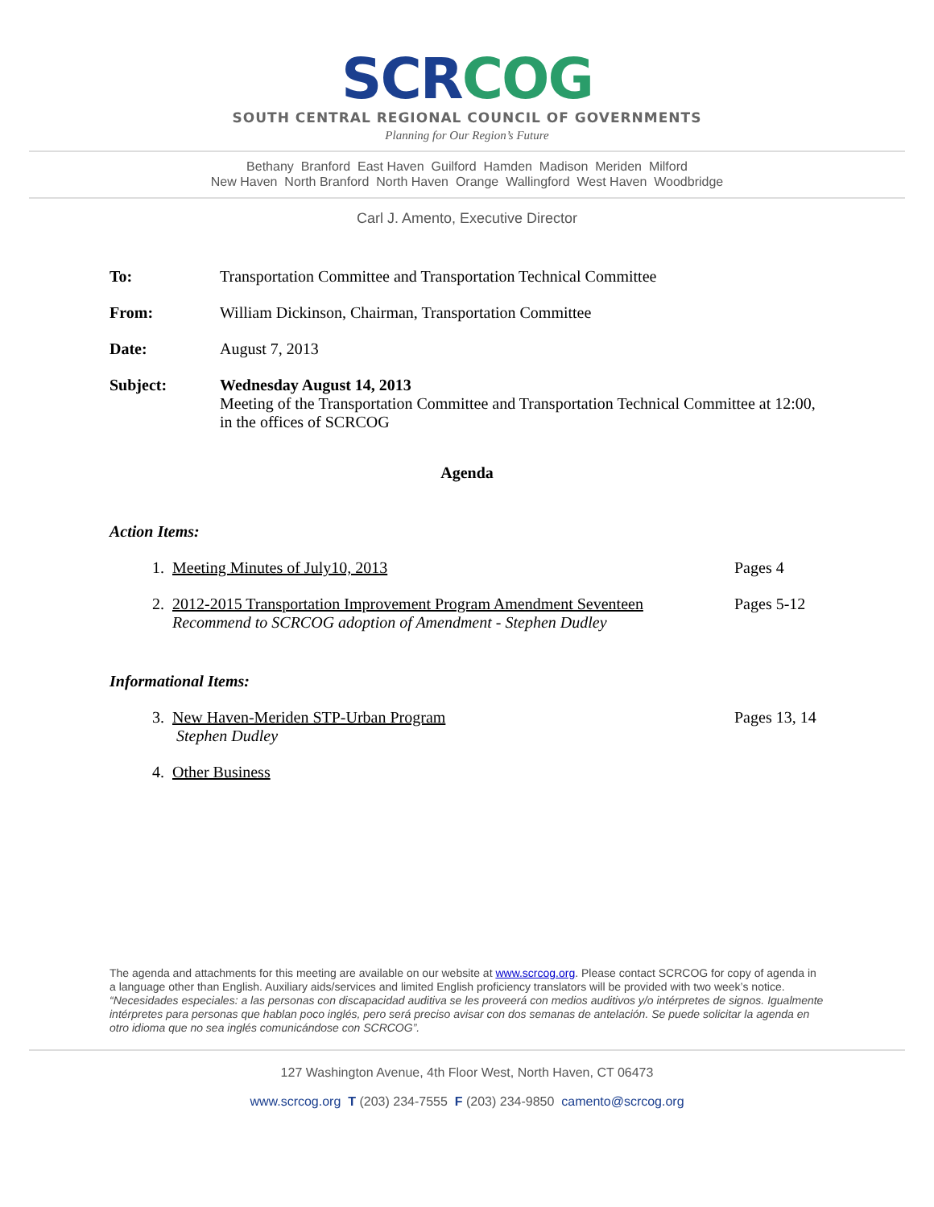SCRCOG
SOUTH CENTRAL REGIONAL COUNCIL OF GOVERNMENTS
Planning for Our Region’s Future
Bethany Branford East Haven Guilford Hamden Madison Meriden Milford
New Haven North Branford North Haven Orange Wallingford West Haven Woodbridge
Carl J. Amento, Executive Director
To: Transportation Committee and Transportation Technical Committee
From: William Dickinson, Chairman, Transportation Committee
Date: August 7, 2013
Subject: Wednesday August 14, 2013
Meeting of the Transportation Committee and Transportation Technical Committee at 12:00, in the offices of SCRCOG
Agenda
Action Items:
1. Meeting Minutes of July10, 2013 Pages 4
2. 2012-2015 Transportation Improvement Program Amendment Seventeen
Recommend to SCRCOG adoption of Amendment - Stephen Dudley Pages 5-12
Informational Items:
3. New Haven-Meriden STP-Urban Program
Stephen Dudley Pages 13, 14
4. Other Business
The agenda and attachments for this meeting are available on our website at www.scrcog.org. Please contact SCRCOG for copy of agenda in a language other than English. Auxiliary aids/services and limited English proficiency translators will be provided with two week’s notice.
“Necesidades especiales: a las personas con discapacidad auditiva se les proveerá con medios auditivos y/o intérpretes de signos. Igualmente intérpretes para personas que hablan poco inglés, pero será preciso avisar con dos semanas de antelación. Se puede solicitar la agenda en otro idioma que no sea inglés comunicándose con SCRCOG”.
127 Washington Avenue, 4th Floor West, North Haven, CT 06473
www.scrcog.org T (203) 234-7555 F (203) 234-9850 camento@scrcog.org